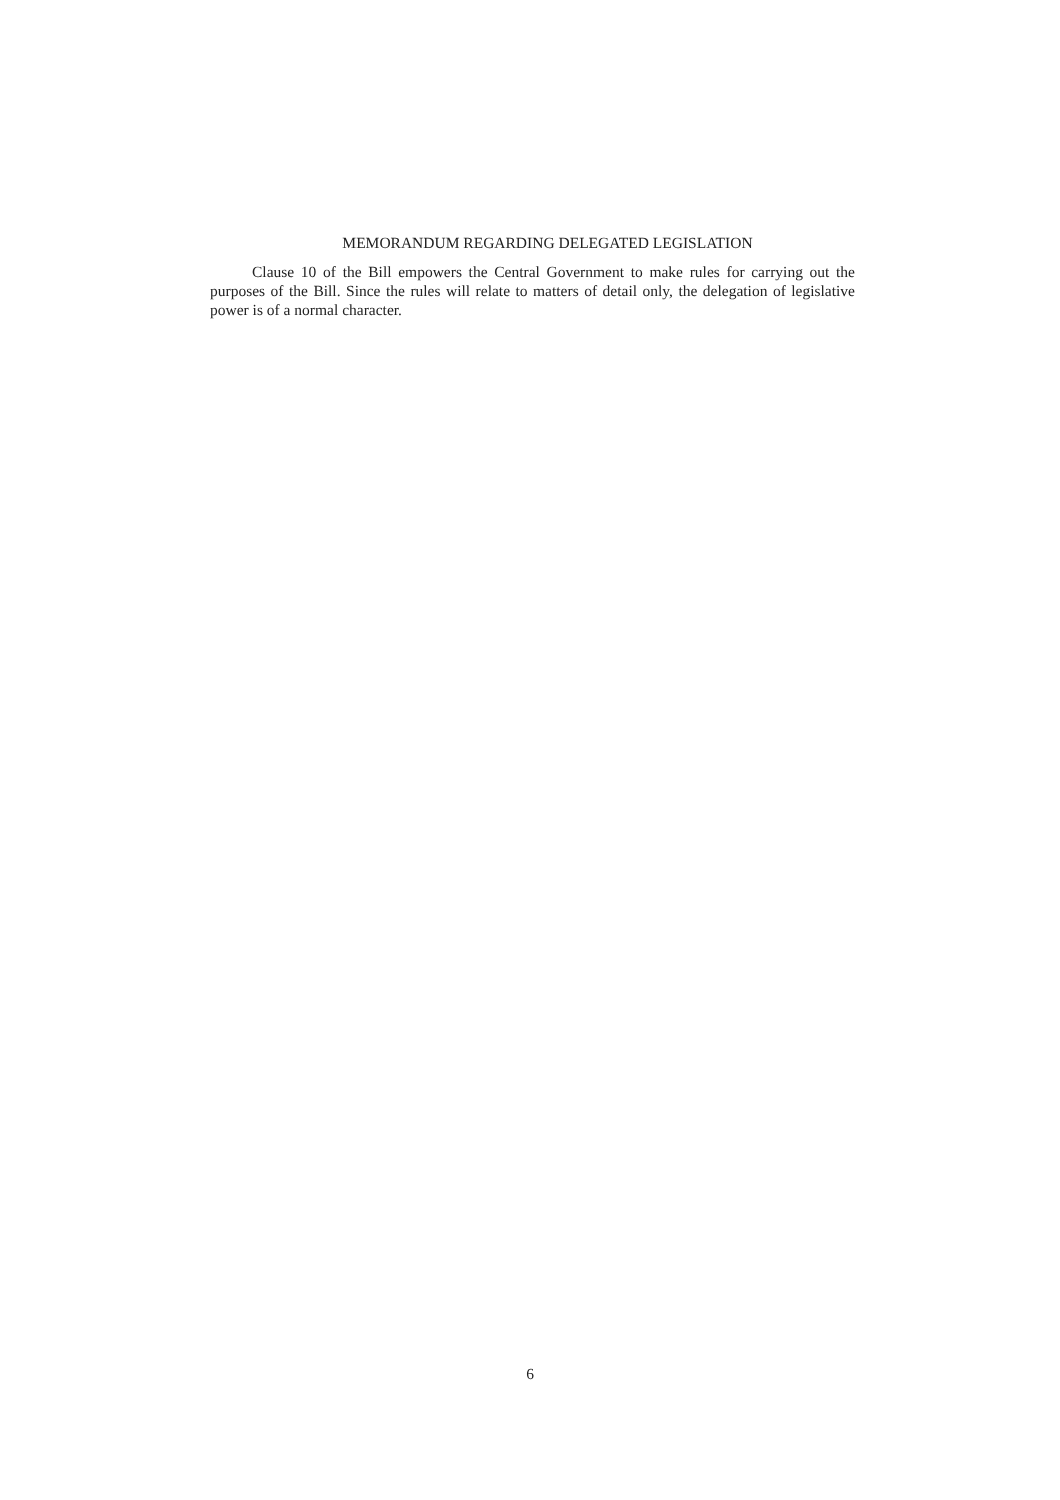MEMORANDUM REGARDING DELEGATED LEGISLATION
Clause 10 of the Bill empowers the Central Government to make rules for carrying out the purposes of the Bill. Since the rules will relate to matters of detail only, the delegation of legislative power is of a normal character.
6